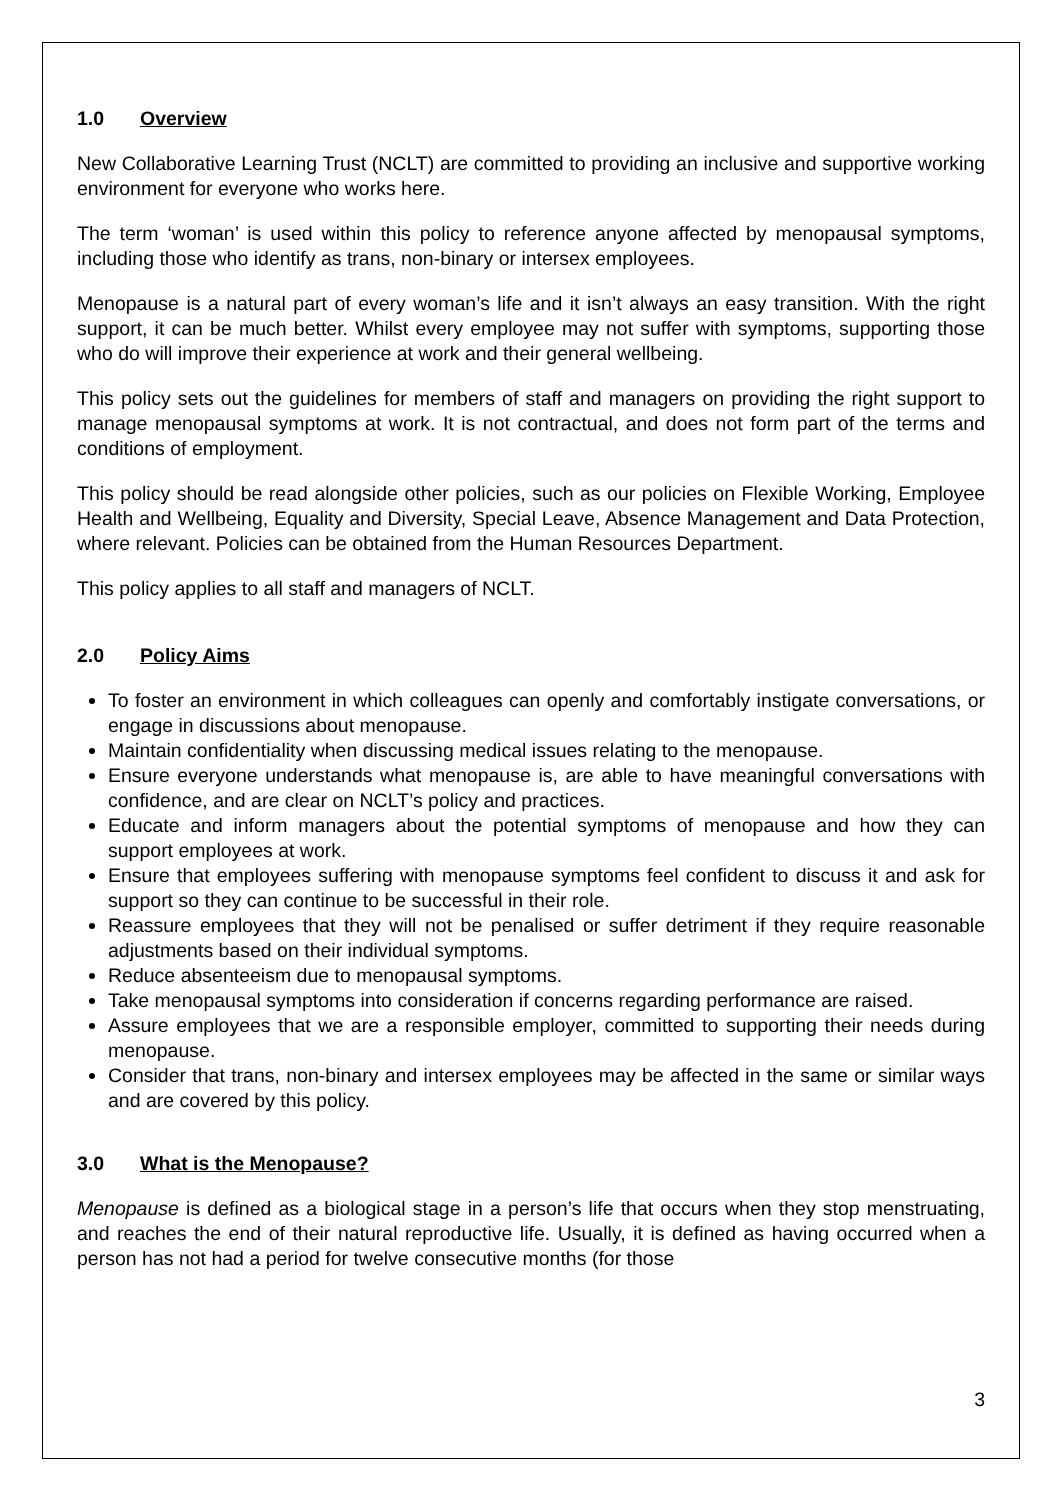1.0 Overview
New Collaborative Learning Trust (NCLT) are committed to providing an inclusive and supportive working environment for everyone who works here.
The term ‘woman’ is used within this policy to reference anyone affected by menopausal symptoms, including those who identify as trans, non-binary or intersex employees.
Menopause is a natural part of every woman’s life and it isn’t always an easy transition. With the right support, it can be much better. Whilst every employee may not suffer with symptoms, supporting those who do will improve their experience at work and their general wellbeing.
This policy sets out the guidelines for members of staff and managers on providing the right support to manage menopausal symptoms at work. It is not contractual, and does not form part of the terms and conditions of employment.
This policy should be read alongside other policies, such as our policies on Flexible Working, Employee Health and Wellbeing, Equality and Diversity, Special Leave, Absence Management and Data Protection, where relevant. Policies can be obtained from the Human Resources Department.
This policy applies to all staff and managers of NCLT.
2.0 Policy Aims
To foster an environment in which colleagues can openly and comfortably instigate conversations, or engage in discussions about menopause.
Maintain confidentiality when discussing medical issues relating to the menopause.
Ensure everyone understands what menopause is, are able to have meaningful conversations with confidence, and are clear on NCLT’s policy and practices.
Educate and inform managers about the potential symptoms of menopause and how they can support employees at work.
Ensure that employees suffering with menopause symptoms feel confident to discuss it and ask for support so they can continue to be successful in their role.
Reassure employees that they will not be penalised or suffer detriment if they require reasonable adjustments based on their individual symptoms.
Reduce absenteeism due to menopausal symptoms.
Take menopausal symptoms into consideration if concerns regarding performance are raised.
Assure employees that we are a responsible employer, committed to supporting their needs during menopause.
Consider that trans, non-binary and intersex employees may be affected in the same or similar ways and are covered by this policy.
3.0 What is the Menopause?
Menopause is defined as a biological stage in a person’s life that occurs when they stop menstruating, and reaches the end of their natural reproductive life. Usually, it is defined as having occurred when a person has not had a period for twelve consecutive months (for those
3